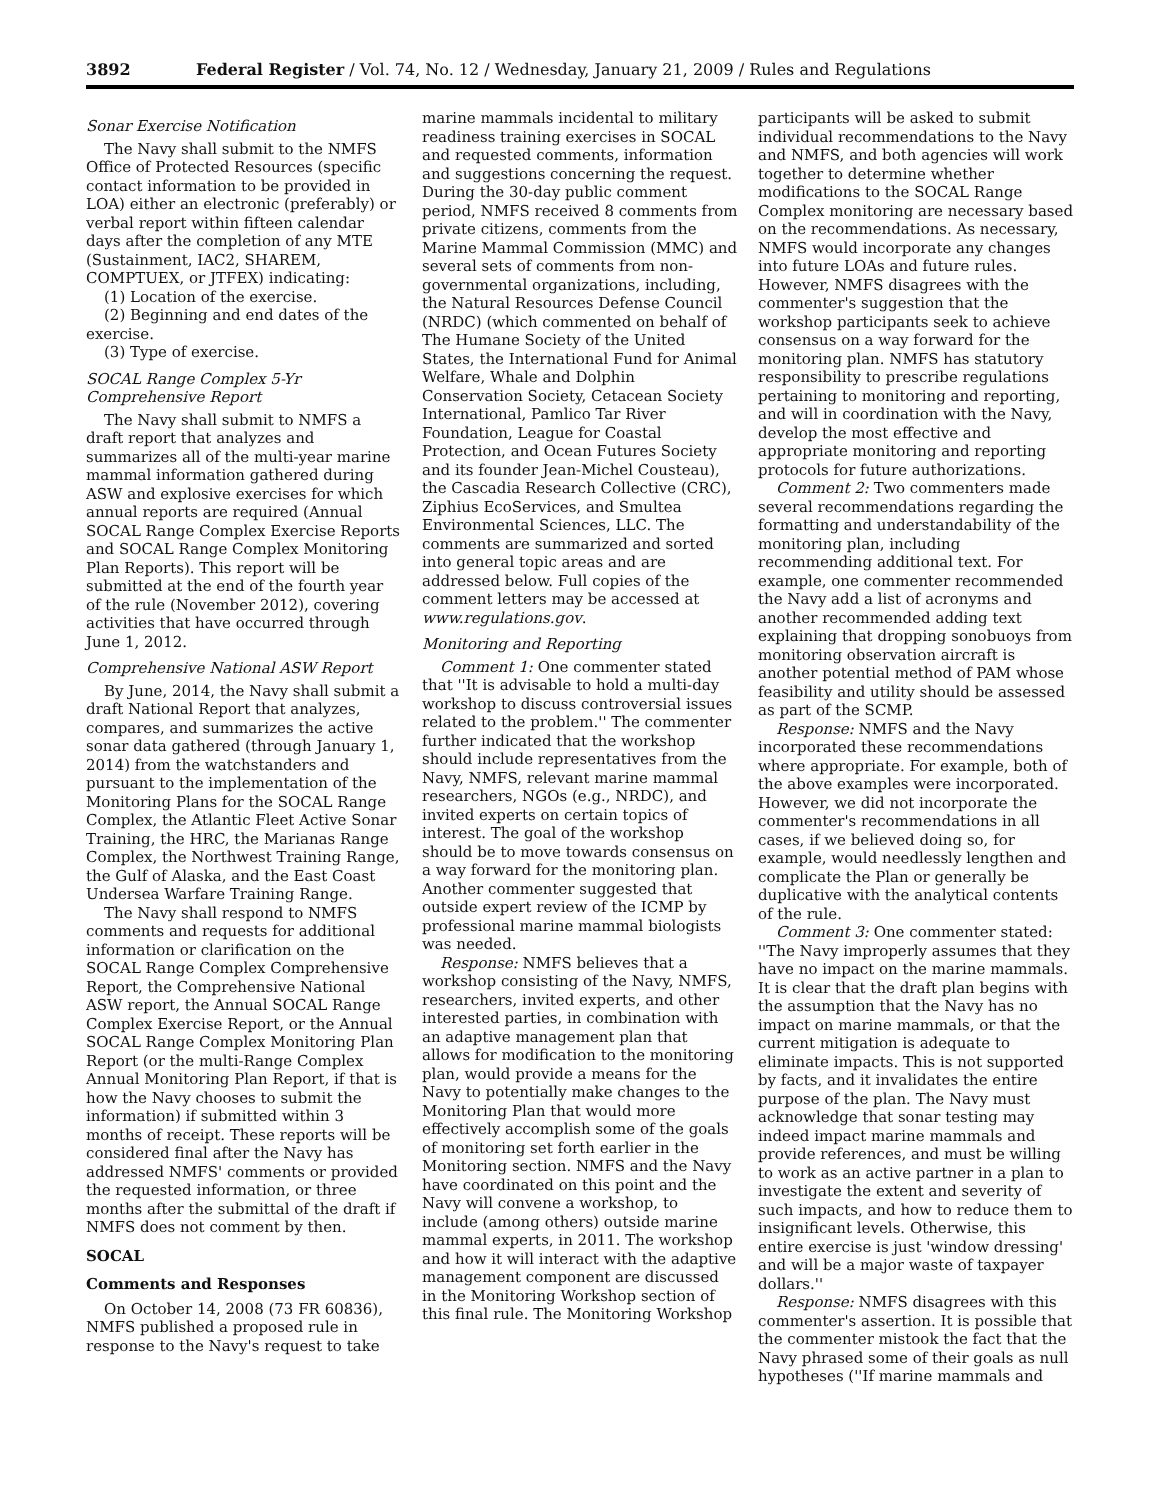3892 Federal Register / Vol. 74, No. 12 / Wednesday, January 21, 2009 / Rules and Regulations
Sonar Exercise Notification
The Navy shall submit to the NMFS Office of Protected Resources (specific contact information to be provided in LOA) either an electronic (preferably) or verbal report within fifteen calendar days after the completion of any MTE (Sustainment, IAC2, SHAREM, COMPTUEX, or JTFEX) indicating:
(1) Location of the exercise.
(2) Beginning and end dates of the exercise.
(3) Type of exercise.
SOCAL Range Complex 5-Yr Comprehensive Report
The Navy shall submit to NMFS a draft report that analyzes and summarizes all of the multi-year marine mammal information gathered during ASW and explosive exercises for which annual reports are required (Annual SOCAL Range Complex Exercise Reports and SOCAL Range Complex Monitoring Plan Reports). This report will be submitted at the end of the fourth year of the rule (November 2012), covering activities that have occurred through June 1, 2012.
Comprehensive National ASW Report
By June, 2014, the Navy shall submit a draft National Report that analyzes, compares, and summarizes the active sonar data gathered (through January 1, 2014) from the watchstanders and pursuant to the implementation of the Monitoring Plans for the SOCAL Range Complex, the Atlantic Fleet Active Sonar Training, the HRC, the Marianas Range Complex, the Northwest Training Range, the Gulf of Alaska, and the East Coast Undersea Warfare Training Range.
The Navy shall respond to NMFS comments and requests for additional information or clarification on the SOCAL Range Complex Comprehensive Report, the Comprehensive National ASW report, the Annual SOCAL Range Complex Exercise Report, or the Annual SOCAL Range Complex Monitoring Plan Report (or the multi-Range Complex Annual Monitoring Plan Report, if that is how the Navy chooses to submit the information) if submitted within 3 months of receipt. These reports will be considered final after the Navy has addressed NMFS' comments or provided the requested information, or three months after the submittal of the draft if NMFS does not comment by then.
SOCAL
Comments and Responses
On October 14, 2008 (73 FR 60836), NMFS published a proposed rule in response to the Navy's request to take
marine mammals incidental to military readiness training exercises in SOCAL and requested comments, information and suggestions concerning the request. During the 30-day public comment period, NMFS received 8 comments from private citizens, comments from the Marine Mammal Commission (MMC) and several sets of comments from non-governmental organizations, including, the Natural Resources Defense Council (NRDC) (which commented on behalf of The Humane Society of the United States, the International Fund for Animal Welfare, Whale and Dolphin Conservation Society, Cetacean Society International, Pamlico Tar River Foundation, League for Coastal Protection, and Ocean Futures Society and its founder Jean-Michel Cousteau), the Cascadia Research Collective (CRC), Ziphius EcoServices, and Smultea Environmental Sciences, LLC. The comments are summarized and sorted into general topic areas and are addressed below. Full copies of the comment letters may be accessed at www.regulations.gov.
Monitoring and Reporting
Comment 1: One commenter stated that ''It is advisable to hold a multi-day workshop to discuss controversial issues related to the problem.'' The commenter further indicated that the workshop should include representatives from the Navy, NMFS, relevant marine mammal researchers, NGOs (e.g., NRDC), and invited experts on certain topics of interest. The goal of the workshop should be to move towards consensus on a way forward for the monitoring plan. Another commenter suggested that outside expert review of the ICMP by professional marine mammal biologists was needed.
Response: NMFS believes that a workshop consisting of the Navy, NMFS, researchers, invited experts, and other interested parties, in combination with an adaptive management plan that allows for modification to the monitoring plan, would provide a means for the Navy to potentially make changes to the Monitoring Plan that would more effectively accomplish some of the goals of monitoring set forth earlier in the Monitoring section. NMFS and the Navy have coordinated on this point and the Navy will convene a workshop, to include (among others) outside marine mammal experts, in 2011. The workshop and how it will interact with the adaptive management component are discussed in the Monitoring Workshop section of this final rule. The Monitoring Workshop
participants will be asked to submit individual recommendations to the Navy and NMFS, and both agencies will work together to determine whether modifications to the SOCAL Range Complex monitoring are necessary based on the recommendations. As necessary, NMFS would incorporate any changes into future LOAs and future rules. However, NMFS disagrees with the commenter's suggestion that the workshop participants seek to achieve consensus on a way forward for the monitoring plan. NMFS has statutory responsibility to prescribe regulations pertaining to monitoring and reporting, and will in coordination with the Navy, develop the most effective and appropriate monitoring and reporting protocols for future authorizations.
Comment 2: Two commenters made several recommendations regarding the formatting and understandability of the monitoring plan, including recommending additional text. For example, one commenter recommended the Navy add a list of acronyms and another recommended adding text explaining that dropping sonobuoys from monitoring observation aircraft is another potential method of PAM whose feasibility and utility should be assessed as part of the SCMP.
Response: NMFS and the Navy incorporated these recommendations where appropriate. For example, both of the above examples were incorporated. However, we did not incorporate the commenter's recommendations in all cases, if we believed doing so, for example, would needlessly lengthen and complicate the Plan or generally be duplicative with the analytical contents of the rule.
Comment 3: One commenter stated: ''The Navy improperly assumes that they have no impact on the marine mammals. It is clear that the draft plan begins with the assumption that the Navy has no impact on marine mammals, or that the current mitigation is adequate to eliminate impacts. This is not supported by facts, and it invalidates the entire purpose of the plan. The Navy must acknowledge that sonar testing may indeed impact marine mammals and provide references, and must be willing to work as an active partner in a plan to investigate the extent and severity of such impacts, and how to reduce them to insignificant levels. Otherwise, this entire exercise is just 'window dressing' and will be a major waste of taxpayer dollars.''
Response: NMFS disagrees with this commenter's assertion. It is possible that the commenter mistook the fact that the Navy phrased some of their goals as null hypotheses (''If marine mammals and